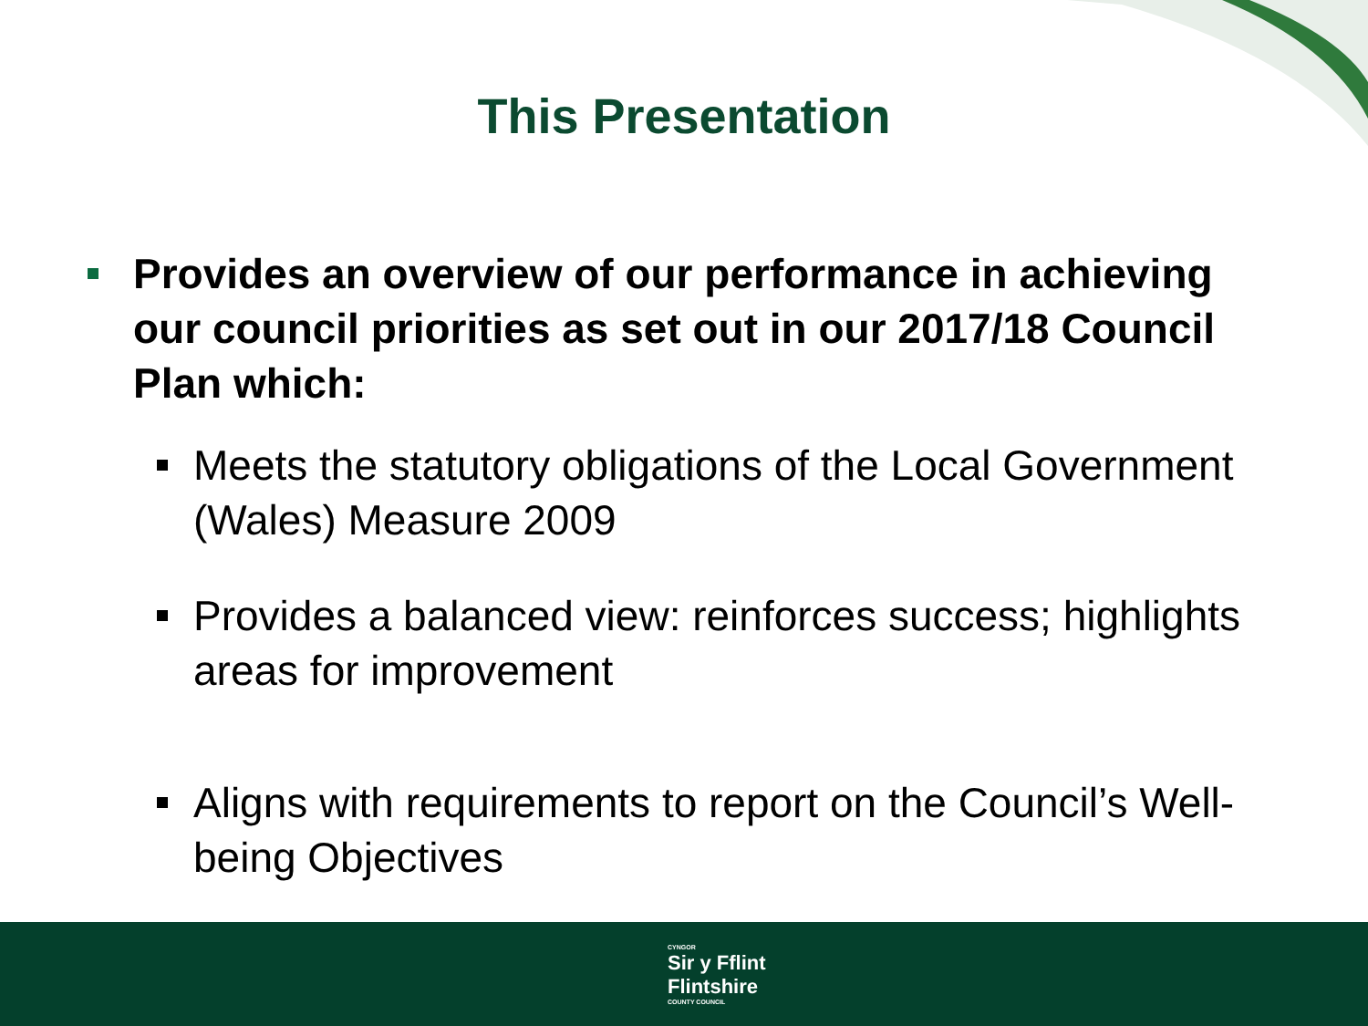This Presentation
Provides an overview of our performance in achieving our council priorities as set out in our 2017/18 Council Plan which:
Meets the statutory obligations of the Local Government (Wales) Measure 2009
Provides a balanced view: reinforces success; highlights areas for improvement
Aligns with requirements to report on the Council’s Well-being Objectives
CYNGOR
Sir y Fflint
Flintshire
COUNTY COUNCIL